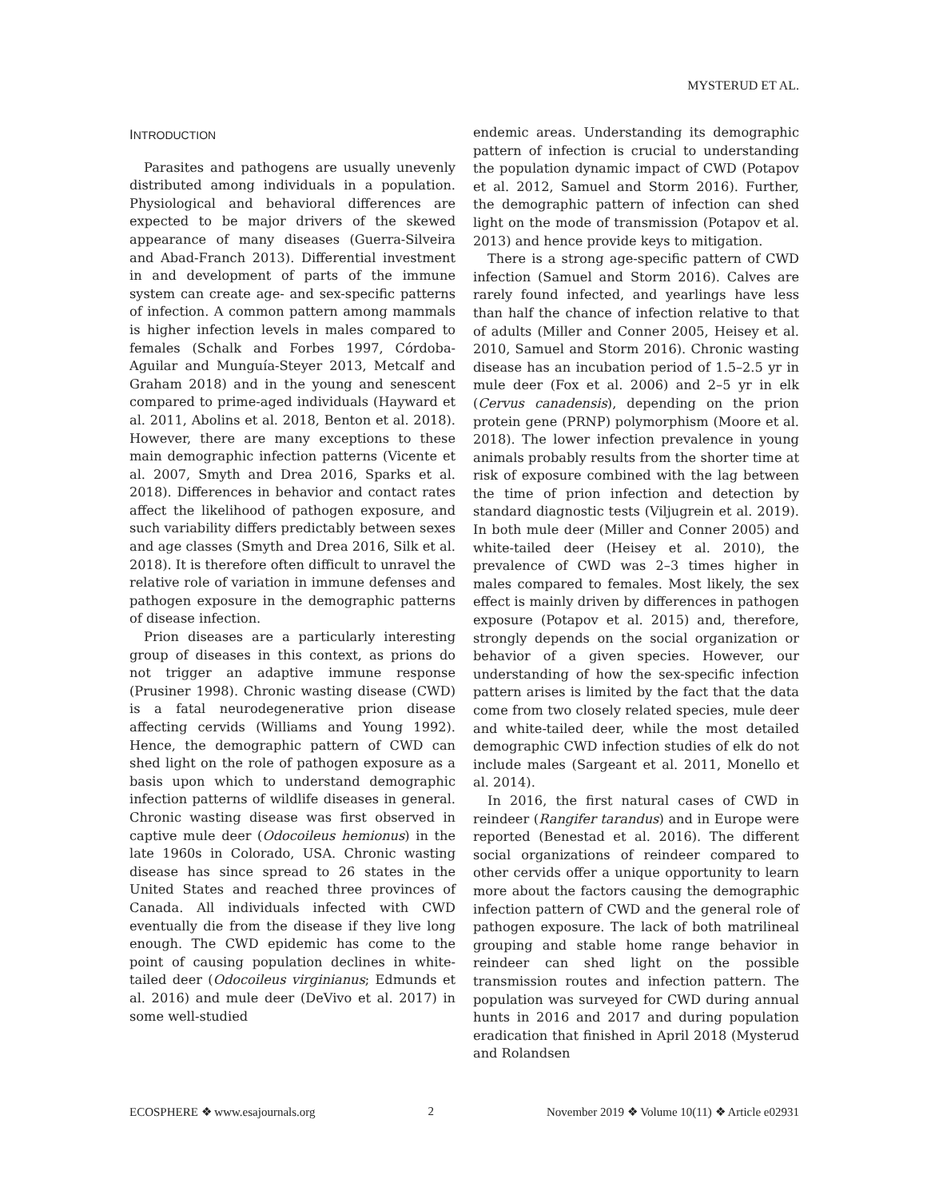MYSTERUD ET AL.
INTRODUCTION
Parasites and pathogens are usually unevenly distributed among individuals in a population. Physiological and behavioral differences are expected to be major drivers of the skewed appearance of many diseases (Guerra-Silveira and Abad-Franch 2013). Differential investment in and development of parts of the immune system can create age- and sex-specific patterns of infection. A common pattern among mammals is higher infection levels in males compared to females (Schalk and Forbes 1997, Córdoba-Aguilar and Munguía-Steyer 2013, Metcalf and Graham 2018) and in the young and senescent compared to prime-aged individuals (Hayward et al. 2011, Abolins et al. 2018, Benton et al. 2018). However, there are many exceptions to these main demographic infection patterns (Vicente et al. 2007, Smyth and Drea 2016, Sparks et al. 2018). Differences in behavior and contact rates affect the likelihood of pathogen exposure, and such variability differs predictably between sexes and age classes (Smyth and Drea 2016, Silk et al. 2018). It is therefore often difficult to unravel the relative role of variation in immune defenses and pathogen exposure in the demographic patterns of disease infection.
Prion diseases are a particularly interesting group of diseases in this context, as prions do not trigger an adaptive immune response (Prusiner 1998). Chronic wasting disease (CWD) is a fatal neurodegenerative prion disease affecting cervids (Williams and Young 1992). Hence, the demographic pattern of CWD can shed light on the role of pathogen exposure as a basis upon which to understand demographic infection patterns of wildlife diseases in general. Chronic wasting disease was first observed in captive mule deer (Odocoileus hemionus) in the late 1960s in Colorado, USA. Chronic wasting disease has since spread to 26 states in the United States and reached three provinces of Canada. All individuals infected with CWD eventually die from the disease if they live long enough. The CWD epidemic has come to the point of causing population declines in white-tailed deer (Odocoileus virginianus; Edmunds et al. 2016) and mule deer (DeVivo et al. 2017) in some well-studied
endemic areas. Understanding its demographic pattern of infection is crucial to understanding the population dynamic impact of CWD (Potapov et al. 2012, Samuel and Storm 2016). Further, the demographic pattern of infection can shed light on the mode of transmission (Potapov et al. 2013) and hence provide keys to mitigation.
There is a strong age-specific pattern of CWD infection (Samuel and Storm 2016). Calves are rarely found infected, and yearlings have less than half the chance of infection relative to that of adults (Miller and Conner 2005, Heisey et al. 2010, Samuel and Storm 2016). Chronic wasting disease has an incubation period of 1.5–2.5 yr in mule deer (Fox et al. 2006) and 2–5 yr in elk (Cervus canadensis), depending on the prion protein gene (PRNP) polymorphism (Moore et al. 2018). The lower infection prevalence in young animals probably results from the shorter time at risk of exposure combined with the lag between the time of prion infection and detection by standard diagnostic tests (Viljugrein et al. 2019). In both mule deer (Miller and Conner 2005) and white-tailed deer (Heisey et al. 2010), the prevalence of CWD was 2–3 times higher in males compared to females. Most likely, the sex effect is mainly driven by differences in pathogen exposure (Potapov et al. 2015) and, therefore, strongly depends on the social organization or behavior of a given species. However, our understanding of how the sex-specific infection pattern arises is limited by the fact that the data come from two closely related species, mule deer and white-tailed deer, while the most detailed demographic CWD infection studies of elk do not include males (Sargeant et al. 2011, Monello et al. 2014).
In 2016, the first natural cases of CWD in reindeer (Rangifer tarandus) and in Europe were reported (Benestad et al. 2016). The different social organizations of reindeer compared to other cervids offer a unique opportunity to learn more about the factors causing the demographic infection pattern of CWD and the general role of pathogen exposure. The lack of both matrilineal grouping and stable home range behavior in reindeer can shed light on the possible transmission routes and infection pattern. The population was surveyed for CWD during annual hunts in 2016 and 2017 and during population eradication that finished in April 2018 (Mysterud and Rolandsen
ECOSPHERE ❖ www.esajournals.org 2 November 2019 ❖ Volume 10(11) ❖ Article e02931